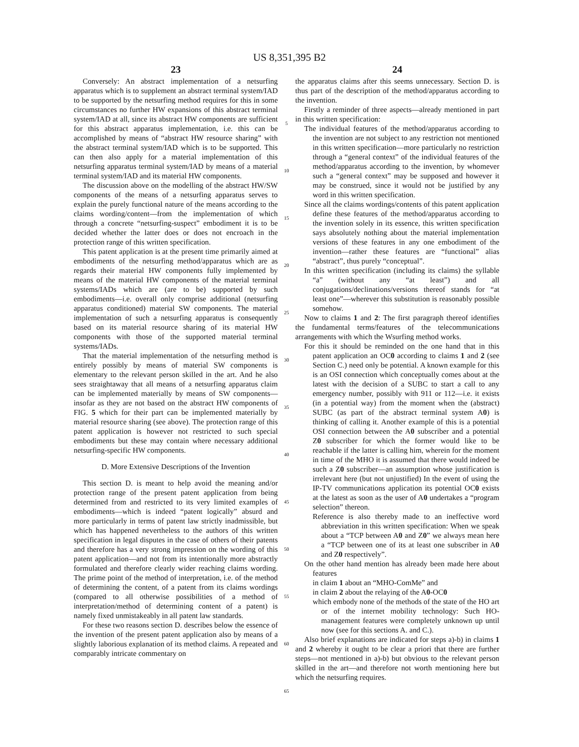US 8,351,395 B2
23
Conversely: An abstract implementation of a netsurfing apparatus which is to supplement an abstract terminal system/IAD to be supported by the netsurfing method requires for this in some circumstances no further HW expansions of this abstract terminal system/IAD at all, since its abstract HW components are sufficient for this abstract apparatus implementation, i.e. this can be accomplished by means of “abstract HW resource sharing” with the abstract terminal system/IAD which is to be supported. This can then also apply for a material implementation of this netsurfing apparatus terminal system/IAD by means of a material terminal system/IAD and its material HW components.
The discussion above on the modelling of the abstract HW/SW components of the means of a netsurfing apparatus serves to explain the purely functional nature of the means according to the claims wording/content—from the implementation of which through a concrete “netsurfing-suspect” embodiment it is to be decided whether the latter does or does not encroach in the protection range of this written specification.
This patent application is at the present time primarily aimed at embodiments of the netsurfing method/apparatus which are as regards their material HW components fully implemented by means of the material HW components of the material terminal systems/IADs which are (are to be) supported by such embodiments—i.e. overall only comprise additional (netsurfing apparatus conditioned) material SW components. The material implementation of such a netsurfing apparatus is consequently based on its material resource sharing of its material HW components with those of the supported material terminal systems/IADs.
That the material implementation of the netsurfing method is entirely possibly by means of material SW components is elementary to the relevant person skilled in the art. And he also sees straightaway that all means of a netsurfing apparatus claim can be implemented materially by means of SW components—insofar as they are not based on the abstract HW components of FIG. 5 which for their part can be implemented materially by material resource sharing (see above). The protection range of this patent application is however not restricted to such special embodiments but these may contain where necessary additional netsurfing-specific HW components.
D. More Extensive Descriptions of the Invention
This section D. is meant to help avoid the meaning and/or protection range of the present patent application from being determined from and restricted to its very limited examples of embodiments—which is indeed “patent logically” absurd and more particularly in terms of patent law strictly inadmissible, but which has happened nevertheless to the authors of this written specification in legal disputes in the case of others of their patents and therefore has a very strong impression on the wording of this patent application—and not from its intentionally more abstractly formulated and therefore clearly wider reaching claims wording. The prime point of the method of interpretation, i.e. of the method of determining the content, of a patent from its claims wordings (compared to all otherwise possibilities of a method of interpretation/method of determining content of a patent) is namely fixed unmistakeably in all patent law standards.
For these two reasons section D. describes below the essence of the invention of the present patent application also by means of a slightly laborious explanation of its method claims. A repeated and comparably intricate commentary on
5
10
15
20
25
30
35
40
45
50
55
60
65
24
the apparatus claims after this seems unnecessary. Section D. is thus part of the description of the method/apparatus according to the invention.
Firstly a reminder of three aspects—already mentioned in part in this written specification:
The individual features of the method/apparatus according to the invention are not subject to any restriction not mentioned in this written specification—more particularly no restriction through a “general context” of the individual features of the method/apparatus according to the invention, by whomever such a “general context” may be supposed and however it may be construed, since it would not be justified by any word in this written specification.
Since all the claims wordings/contents of this patent application define these features of the method/apparatus according to the invention solely in its essence, this written specification says absolutely nothing about the material implementation versions of these features in any one embodiment of the invention—rather these features are “functional” alias “abstract”, thus purely “conceptual”.
In this written specification (including its claims) the syllable “a” (without any “at least”) and all conjugations/declinations/versions thereof stands for “at least one”—wherever this substitution is reasonably possible somehow.
Now to claims 1 and 2: The first paragraph thereof identifies the fundamental terms/features of the telecommunications arrangements with which the Wsurfing method works.
For this it should be reminded on the one hand that in this patent application an OC0 according to claims 1 and 2 (see Section C.) need only be potential. A known example for this is an OSI connection which conceptually comes about at the latest with the decision of a SUBC to start a call to any emergency number, possibly with 911 or 112—i.e. it exists (in a potential way) from the moment when the (abstract) SUBC (as part of the abstract terminal system A0) is thinking of calling it. Another example of this is a potential OSI connection between the A0 subscriber and a potential Z0 subscriber for which the former would like to be reachable if the latter is calling him, wherein for the moment in time of the MHO it is assumed that there would indeed be such a Z0 subscriber—an assumption whose justification is irrelevant here (but not unjustified) In the event of using the IP-TV communications application its potential OC0 exists at the latest as soon as the user of A0 undertakes a “program selection” thereon.
Reference is also thereby made to an ineffective word abbreviation in this written specification: When we speak about a “TCP between A0 and Z0” we always mean here a “TCP between one of its at least one subscriber in A0 and Z0 respectively”.
On the other hand mention has already been made here about features
in claim 1 about an “MHO-ComMe” and
in claim 2 about the relaying of the A0-OC0
which embody none of the methods of the state of the HO art or of the internet mobility technology: Such HO-management features were completely unknown up until now (see for this sections A. and C.).
Also brief explanations are indicated for steps a)-b) in claims 1 and 2 whereby it ought to be clear a priori that there are further steps—not mentioned in a)-b) but obvious to the relevant person skilled in the art—and therefore not worth mentioning here but which the netsurfing requires.